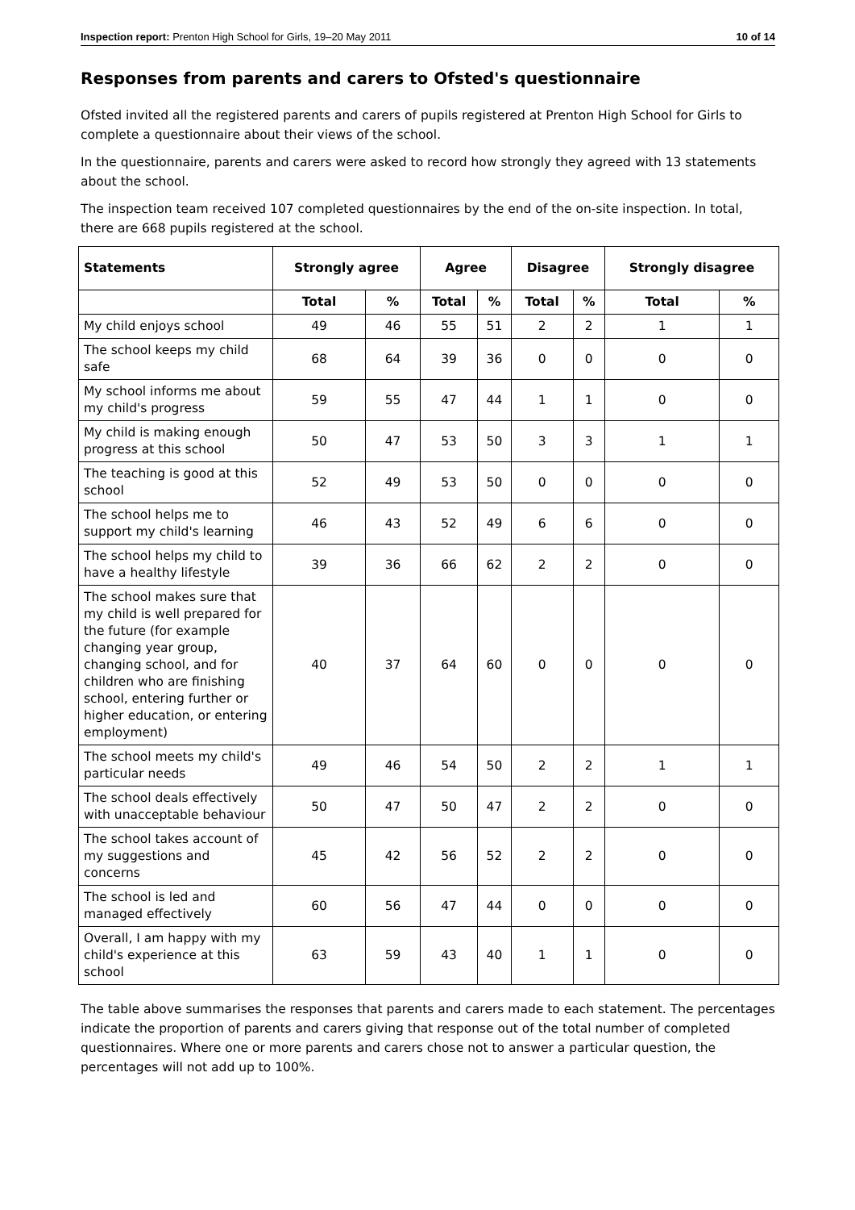Inspection report: Prenton High School for Girls, 19–20 May 2011 10 of 14
Responses from parents and carers to Ofsted's questionnaire
Ofsted invited all the registered parents and carers of pupils registered at Prenton High School for Girls to complete a questionnaire about their views of the school.
In the questionnaire, parents and carers were asked to record how strongly they agreed with 13 statements about the school.
The inspection team received 107 completed questionnaires by the end of the on-site inspection. In total, there are 668 pupils registered at the school.
| Statements | Strongly agree | | Agree | | Disagree | | Strongly disagree | |
| --- | --- | --- | --- | --- | --- | --- | --- | --- |
| | Total | % | Total | % | Total | % | Total | % |
| My child enjoys school | 49 | 46 | 55 | 51 | 2 | 2 | 1 | 1 |
| The school keeps my child safe | 68 | 64 | 39 | 36 | 0 | 0 | 0 | 0 |
| My school informs me about my child's progress | 59 | 55 | 47 | 44 | 1 | 1 | 0 | 0 |
| My child is making enough progress at this school | 50 | 47 | 53 | 50 | 3 | 3 | 1 | 1 |
| The teaching is good at this school | 52 | 49 | 53 | 50 | 0 | 0 | 0 | 0 |
| The school helps me to support my child's learning | 46 | 43 | 52 | 49 | 6 | 6 | 0 | 0 |
| The school helps my child to have a healthy lifestyle | 39 | 36 | 66 | 62 | 2 | 2 | 0 | 0 |
| The school makes sure that my child is well prepared for the future (for example changing year group, changing school, and for children who are finishing school, entering further or higher education, or entering employment) | 40 | 37 | 64 | 60 | 0 | 0 | 0 | 0 |
| The school meets my child's particular needs | 49 | 46 | 54 | 50 | 2 | 2 | 1 | 1 |
| The school deals effectively with unacceptable behaviour | 50 | 47 | 50 | 47 | 2 | 2 | 0 | 0 |
| The school takes account of my suggestions and concerns | 45 | 42 | 56 | 52 | 2 | 2 | 0 | 0 |
| The school is led and managed effectively | 60 | 56 | 47 | 44 | 0 | 0 | 0 | 0 |
| Overall, I am happy with my child's experience at this school | 63 | 59 | 43 | 40 | 1 | 1 | 0 | 0 |
The table above summarises the responses that parents and carers made to each statement. The percentages indicate the proportion of parents and carers giving that response out of the total number of completed questionnaires. Where one or more parents and carers chose not to answer a particular question, the percentages will not add up to 100%.